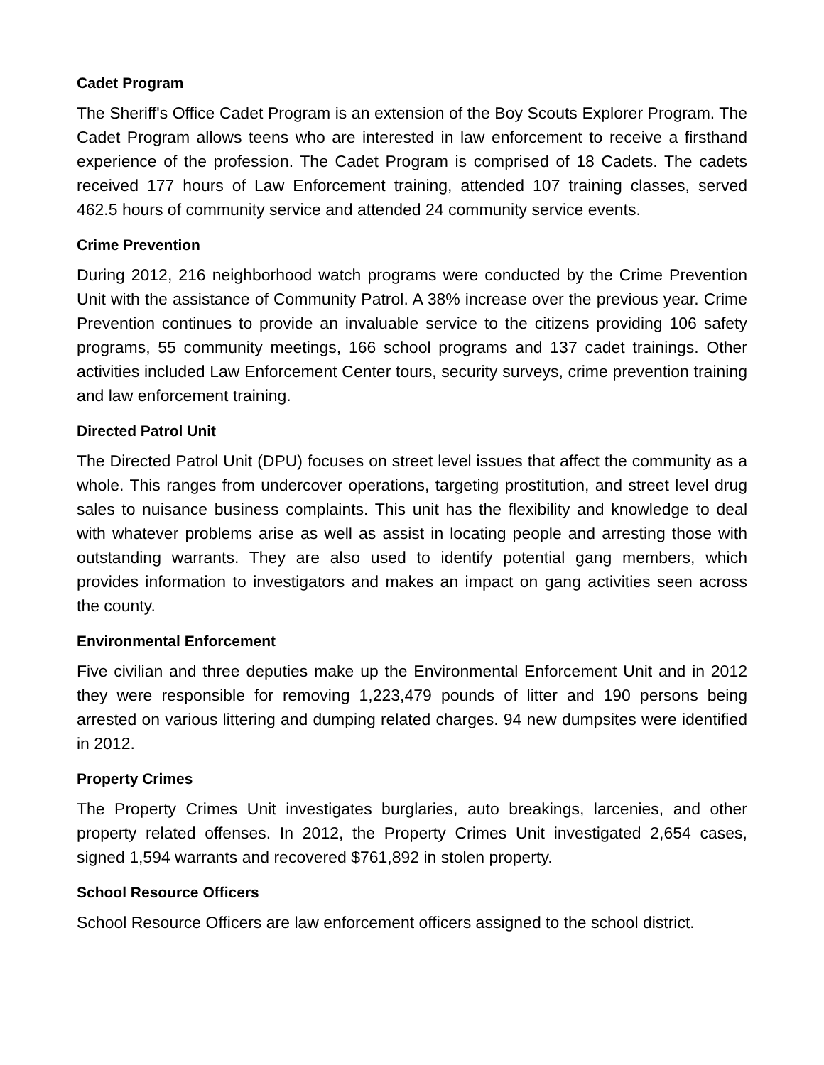Cadet Program
The Sheriff's Office Cadet Program is an extension of the Boy Scouts Explorer Program. The Cadet Program allows teens who are interested in law enforcement to receive a firsthand experience of the profession. The Cadet Program is comprised of 18 Cadets. The cadets received 177 hours of Law Enforcement training, attended 107 training classes, served 462.5 hours of community service and attended 24 community service events.
Crime Prevention
During 2012, 216 neighborhood watch programs were conducted by the Crime Prevention Unit with the assistance of Community Patrol. A 38% increase over the previous year. Crime Prevention continues to provide an invaluable service to the citizens providing 106 safety programs, 55 community meetings, 166 school programs and 137 cadet trainings. Other activities included Law Enforcement Center tours, security surveys, crime prevention training and law enforcement training.
Directed Patrol Unit
The Directed Patrol Unit (DPU) focuses on street level issues that affect the community as a whole. This ranges from undercover operations, targeting prostitution, and street level drug sales to nuisance business complaints. This unit has the flexibility and knowledge to deal with whatever problems arise as well as assist in locating people and arresting those with outstanding warrants. They are also used to identify potential gang members, which provides information to investigators and makes an impact on gang activities seen across the county.
Environmental Enforcement
Five civilian and three deputies make up the Environmental Enforcement Unit and in 2012 they were responsible for removing 1,223,479 pounds of litter and 190 persons being arrested on various littering and dumping related charges. 94 new dumpsites were identified in 2012.
Property Crimes
The Property Crimes Unit investigates burglaries, auto breakings, larcenies, and other property related offenses. In 2012, the Property Crimes Unit investigated 2,654 cases, signed 1,594 warrants and recovered $761,892 in stolen property.
School Resource Officers
School Resource Officers are law enforcement officers assigned to the school district.